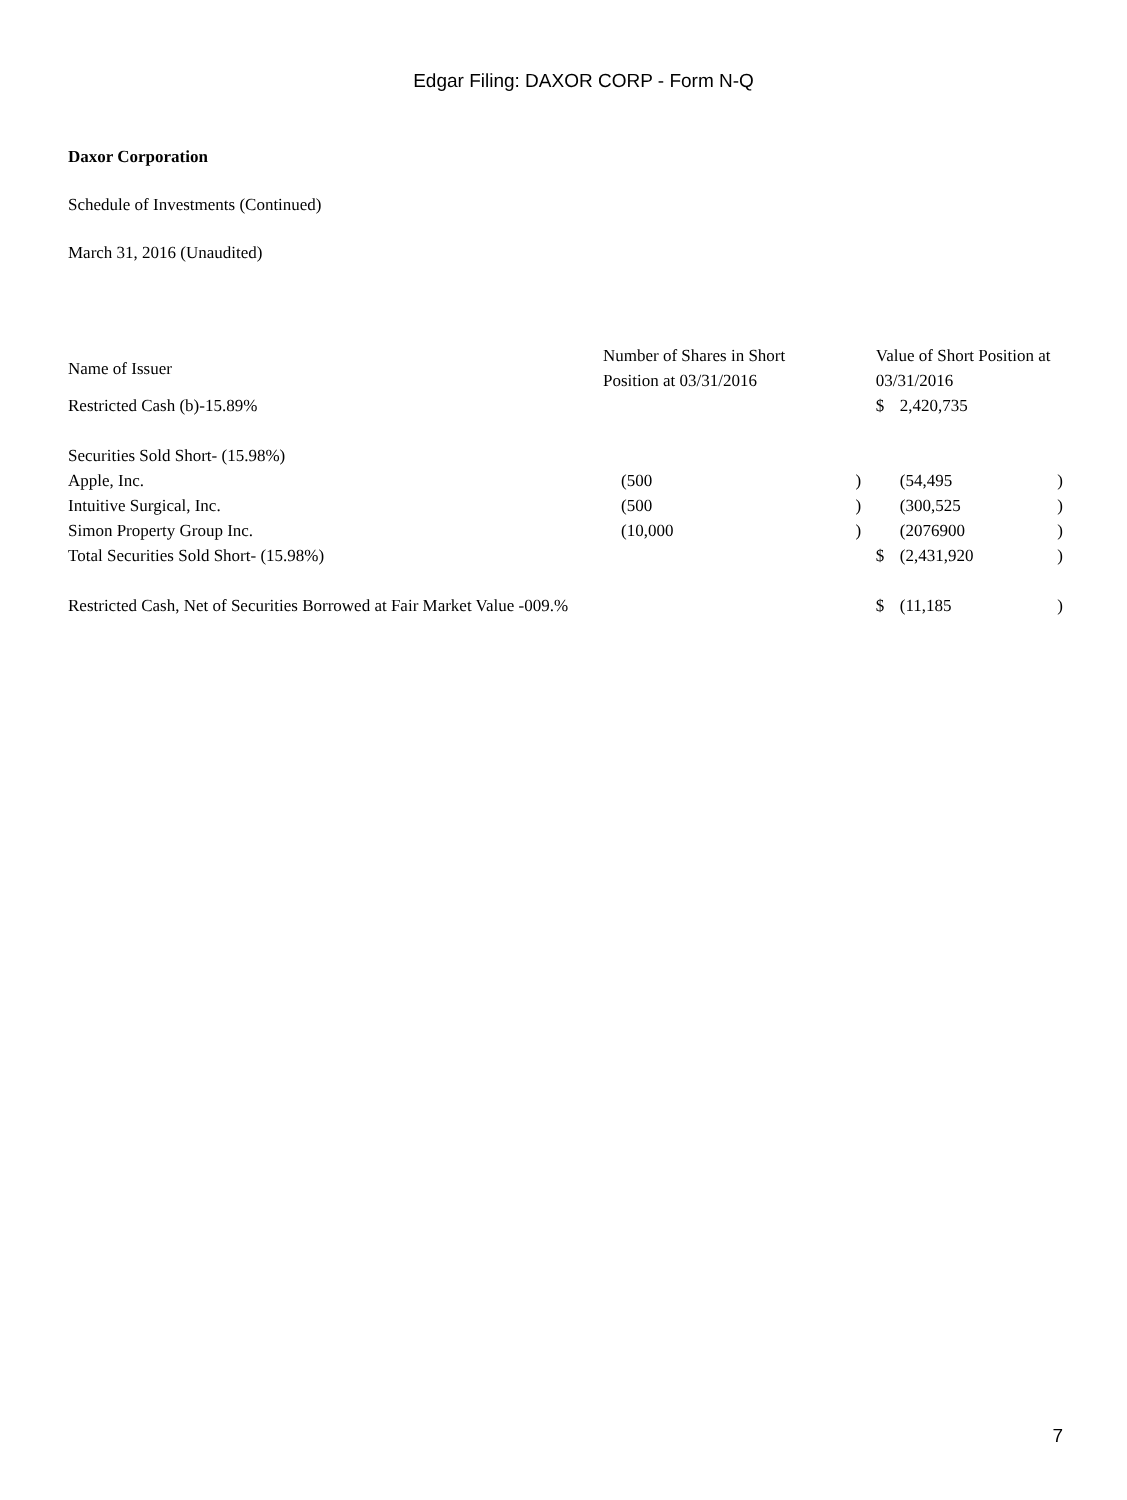Edgar Filing: DAXOR CORP - Form N-Q
Daxor Corporation
Schedule of Investments (Continued)
March 31, 2016 (Unaudited)
| Name of Issuer | Number of Shares in Short Position at 03/31/2016 | | Value of Short Position at 03/31/2016 | | |
| Restricted Cash (b)-15.89% | | | $ | 2,420,735 | |
| Securities Sold Short- (15.98%) | | | | | |
| Apple, Inc. | (500 | ) | | (54,495 | ) |
| Intuitive Surgical, Inc. | (500 | ) | | (300,525 | ) |
| Simon Property Group Inc. | (10,000 | ) | | (2076900 | ) |
| Total Securities Sold Short- (15.98%) | | | $ | (2,431,920 | ) |
| Restricted Cash, Net of Securities Borrowed at Fair Market Value -009.% | | | $ | (11,185 | ) |
7